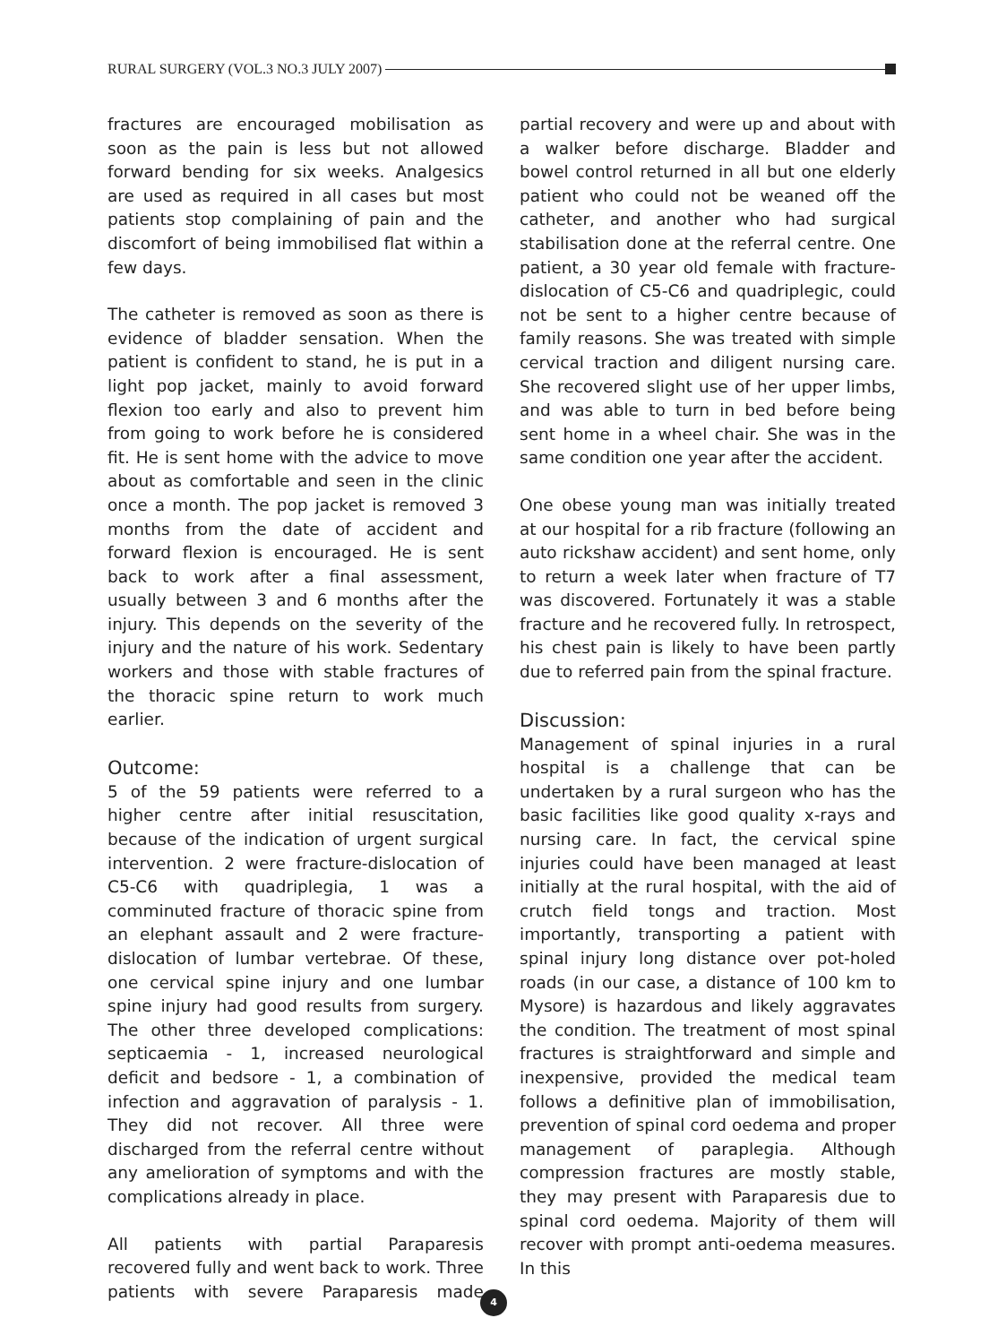RURAL SURGERY (VOL.3 NO.3 JULY 2007)
fractures are encouraged mobilisation as soon as the pain is less but not allowed forward bending for six weeks. Analgesics are used as required in all cases but most patients stop complaining of pain and the discomfort of being immobilised flat within a few days.
The catheter is removed as soon as there is evidence of bladder sensation. When the patient is confident to stand, he is put in a light pop jacket, mainly to avoid forward flexion too early and also to prevent him from going to work before he is considered fit. He is sent home with the advice to move about as comfortable and seen in the clinic once a month. The pop jacket is removed 3 months from the date of accident and forward flexion is encouraged. He is sent back to work after a final assessment, usually between 3 and 6 months after the injury. This depends on the severity of the injury and the nature of his work. Sedentary workers and those with stable fractures of the thoracic spine return to work much earlier.
Outcome:
5 of the 59 patients were referred to a higher centre after initial resuscitation, because of the indication of urgent surgical intervention. 2 were fracture-dislocation of C5-C6 with quadriplegia, 1 was a comminuted fracture of thoracic spine from an elephant assault and 2 were fracture-dislocation of lumbar vertebrae. Of these, one cervical spine injury and one lumbar spine injury had good results from surgery. The other three developed complications: septicaemia - 1, increased neurological deficit and bedsore - 1, a combination of infection and aggravation of paralysis - 1. They did not recover. All three were discharged from the referral centre without any amelioration of symptoms and with the complications already in place.
All patients with partial Paraparesis recovered fully and went back to work. Three patients with severe Paraparesis made partial recovery and were up and about with a walker before discharge. Bladder and bowel control returned in all but one elderly patient who could not be weaned off the catheter, and another who had surgical stabilisation done at the referral centre. One patient, a 30 year old female with fracture-dislocation of C5-C6 and quadriplegic, could not be sent to a higher centre because of family reasons. She was treated with simple cervical traction and diligent nursing care. She recovered slight use of her upper limbs, and was able to turn in bed before being sent home in a wheel chair. She was in the same condition one year after the accident.
One obese young man was initially treated at our hospital for a rib fracture (following an auto rickshaw accident) and sent home, only to return a week later when fracture of T7 was discovered. Fortunately it was a stable fracture and he recovered fully. In retrospect, his chest pain is likely to have been partly due to referred pain from the spinal fracture.
Discussion:
Management of spinal injuries in a rural hospital is a challenge that can be undertaken by a rural surgeon who has the basic facilities like good quality x-rays and nursing care. In fact, the cervical spine injuries could have been managed at least initially at the rural hospital, with the aid of crutch field tongs and traction. Most importantly, transporting a patient with spinal injury long distance over pot-holed roads (in our case, a distance of 100 km to Mysore) is hazardous and likely aggravates the condition. The treatment of most spinal fractures is straightforward and simple and inexpensive, provided the medical team follows a definitive plan of immobilisation, prevention of spinal cord oedema and proper management of paraplegia. Although compression fractures are mostly stable, they may present with Paraparesis due to spinal cord oedema. Majority of them will recover with prompt anti-oedema measures. In this
4